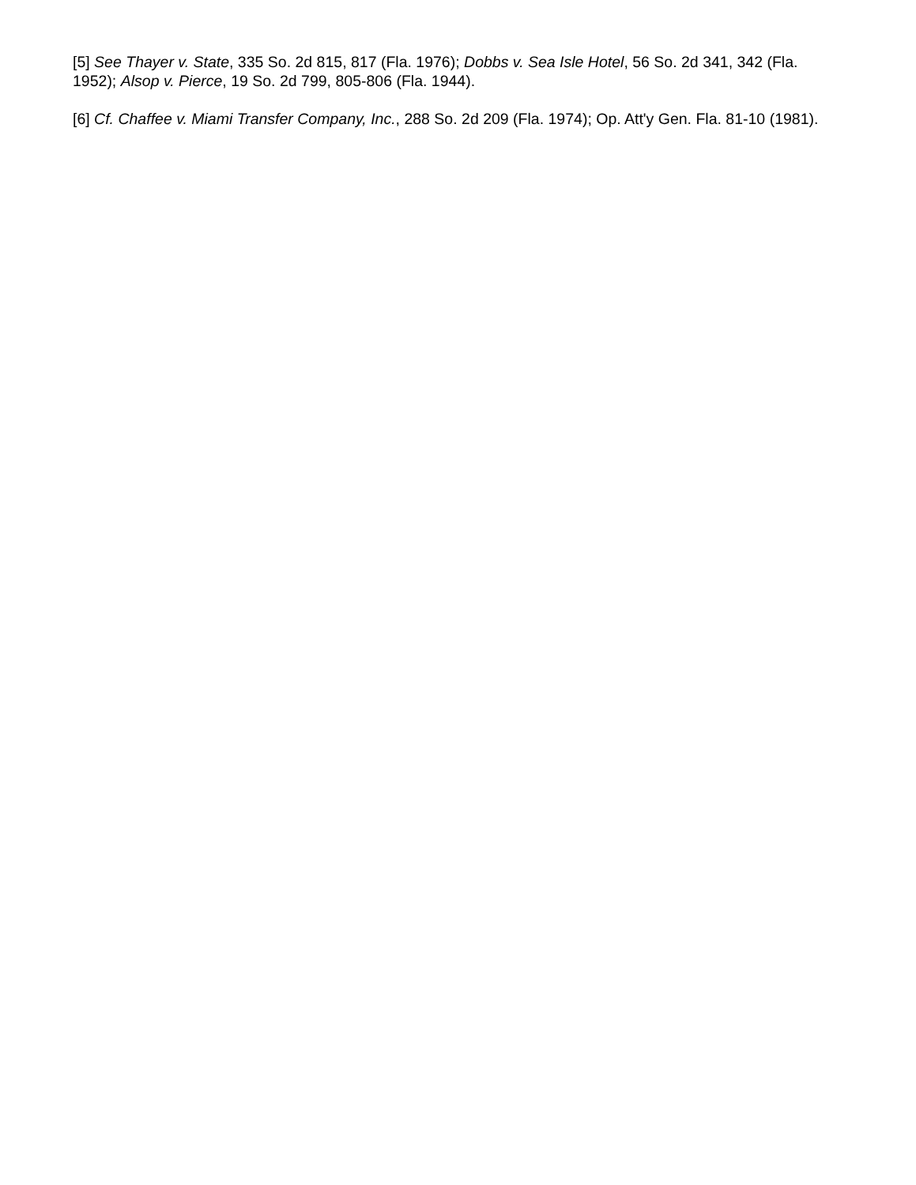[5] See Thayer v. State, 335 So. 2d 815, 817 (Fla. 1976); Dobbs v. Sea Isle Hotel, 56 So. 2d 341, 342 (Fla. 1952); Alsop v. Pierce, 19 So. 2d 799, 805-806 (Fla. 1944).
[6] Cf. Chaffee v. Miami Transfer Company, Inc., 288 So. 2d 209 (Fla. 1974); Op. Att'y Gen. Fla. 81-10 (1981).